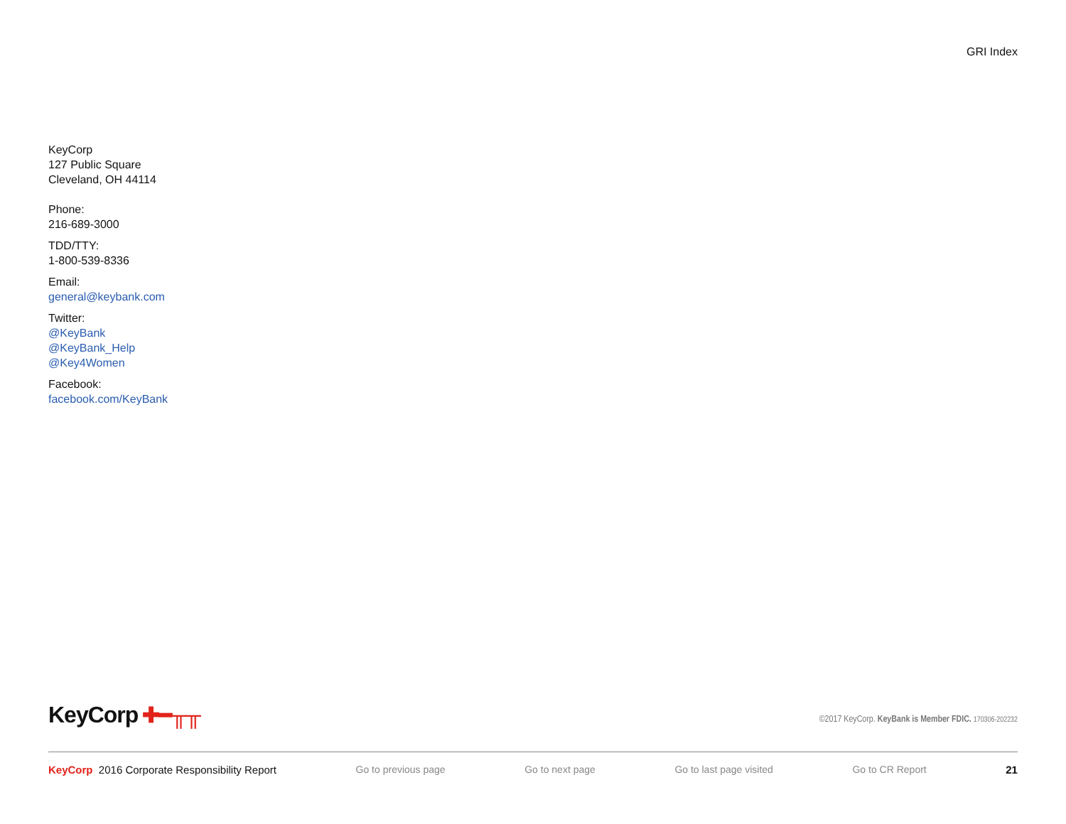GRI Index
KeyCorp
127 Public Square
Cleveland, OH 44114
Phone:
216-689-3000
TDD/TTY:
1-800-539-8336
Email:
general@keybank.com
Twitter:
@KeyBank
@KeyBank_Help
@Key4Women
Facebook:
facebook.com/KeyBank
KeyCorp ✚━╥╥
©2017 KeyCorp. KeyBank is Member FDIC. 170306-202232
KeyCorp 2016 Corporate Responsibility Report Go to previous page Go to next page Go to last page visited Go to CR Report 21